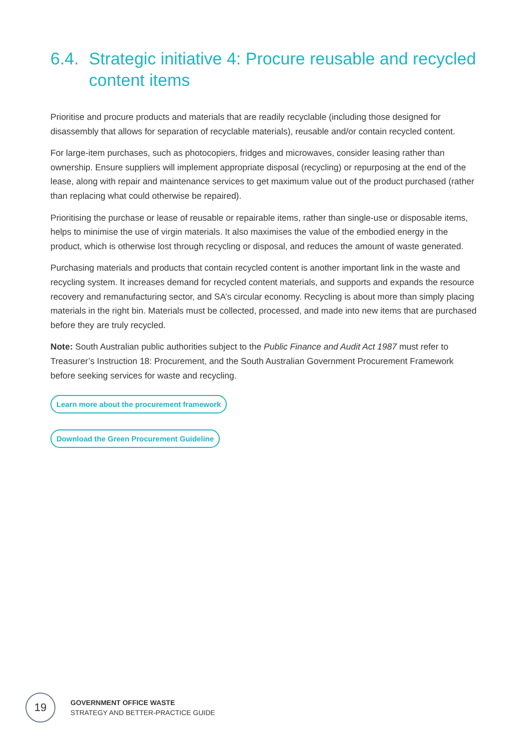6.4. Strategic initiative 4: Procure reusable and recycled content items
Prioritise and procure products and materials that are readily recyclable (including those designed for disassembly that allows for separation of recyclable materials), reusable and/or contain recycled content.
For large-item purchases, such as photocopiers, fridges and microwaves, consider leasing rather than ownership. Ensure suppliers will implement appropriate disposal (recycling) or repurposing at the end of the lease, along with repair and maintenance services to get maximum value out of the product purchased (rather than replacing what could otherwise be repaired).
Prioritising the purchase or lease of reusable or repairable items, rather than single-use or disposable items, helps to minimise the use of virgin materials. It also maximises the value of the embodied energy in the product, which is otherwise lost through recycling or disposal, and reduces the amount of waste generated.
Purchasing materials and products that contain recycled content is another important link in the waste and recycling system. It increases demand for recycled content materials, and supports and expands the resource recovery and remanufacturing sector, and SA’s circular economy. Recycling is about more than simply placing materials in the right bin. Materials must be collected, processed, and made into new items that are purchased before they are truly recycled.
Note: South Australian public authorities subject to the Public Finance and Audit Act 1987 must refer to Treasurer’s Instruction 18: Procurement, and the South Australian Government Procurement Framework before seeking services for waste and recycling.
Learn more about the procurement framework
Download the Green Procurement Guideline
19
GOVERNMENT OFFICE WASTE
STRATEGY AND BETTER-PRACTICE GUIDE